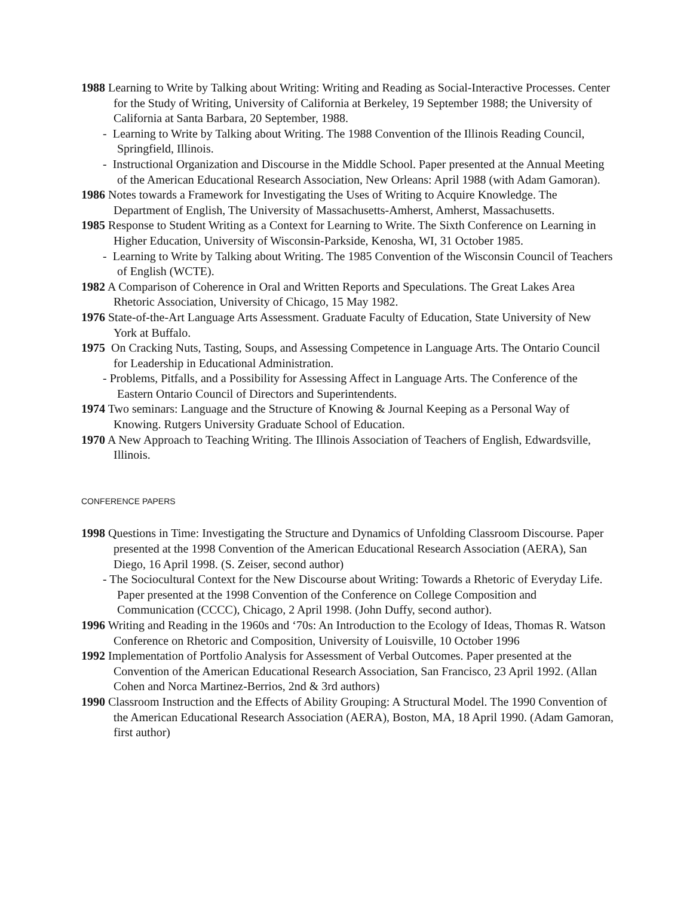1988 Learning to Write by Talking about Writing: Writing and Reading as Social-Interactive Processes. Center for the Study of Writing, University of California at Berkeley, 19 September 1988; the University of California at Santa Barbara, 20 September, 1988.
- Learning to Write by Talking about Writing. The 1988 Convention of the Illinois Reading Council, Springfield, Illinois.
- Instructional Organization and Discourse in the Middle School. Paper presented at the Annual Meeting of the American Educational Research Association, New Orleans: April 1988 (with Adam Gamoran).
1986 Notes towards a Framework for Investigating the Uses of Writing to Acquire Knowledge. The Department of English, The University of Massachusetts-Amherst, Amherst, Massachusetts.
1985 Response to Student Writing as a Context for Learning to Write. The Sixth Conference on Learning in Higher Education, University of Wisconsin-Parkside, Kenosha, WI, 31 October 1985.
- Learning to Write by Talking about Writing. The 1985 Convention of the Wisconsin Council of Teachers of English (WCTE).
1982 A Comparison of Coherence in Oral and Written Reports and Speculations. The Great Lakes Area Rhetoric Association, University of Chicago, 15 May 1982.
1976 State-of-the-Art Language Arts Assessment. Graduate Faculty of Education, State University of New York at Buffalo.
1975 On Cracking Nuts, Tasting, Soups, and Assessing Competence in Language Arts. The Ontario Council for Leadership in Educational Administration.
- Problems, Pitfalls, and a Possibility for Assessing Affect in Language Arts. The Conference of the Eastern Ontario Council of Directors and Superintendents.
1974 Two seminars: Language and the Structure of Knowing & Journal Keeping as a Personal Way of Knowing. Rutgers University Graduate School of Education.
1970 A New Approach to Teaching Writing. The Illinois Association of Teachers of English, Edwardsville, Illinois.
CONFERENCE PAPERS
1998 Questions in Time: Investigating the Structure and Dynamics of Unfolding Classroom Discourse. Paper presented at the 1998 Convention of the American Educational Research Association (AERA), San Diego, 16 April 1998. (S. Zeiser, second author)
- The Sociocultural Context for the New Discourse about Writing: Towards a Rhetoric of Everyday Life. Paper presented at the 1998 Convention of the Conference on College Composition and Communication (CCCC), Chicago, 2 April 1998. (John Duffy, second author).
1996 Writing and Reading in the 1960s and ‘70s: An Introduction to the Ecology of Ideas, Thomas R. Watson Conference on Rhetoric and Composition, University of Louisville, 10 October 1996
1992 Implementation of Portfolio Analysis for Assessment of Verbal Outcomes. Paper presented at the Convention of the American Educational Research Association, San Francisco, 23 April 1992. (Allan Cohen and Norca Martinez-Berrios, 2nd & 3rd authors)
1990 Classroom Instruction and the Effects of Ability Grouping: A Structural Model. The 1990 Convention of the American Educational Research Association (AERA), Boston, MA, 18 April 1990. (Adam Gamoran, first author)